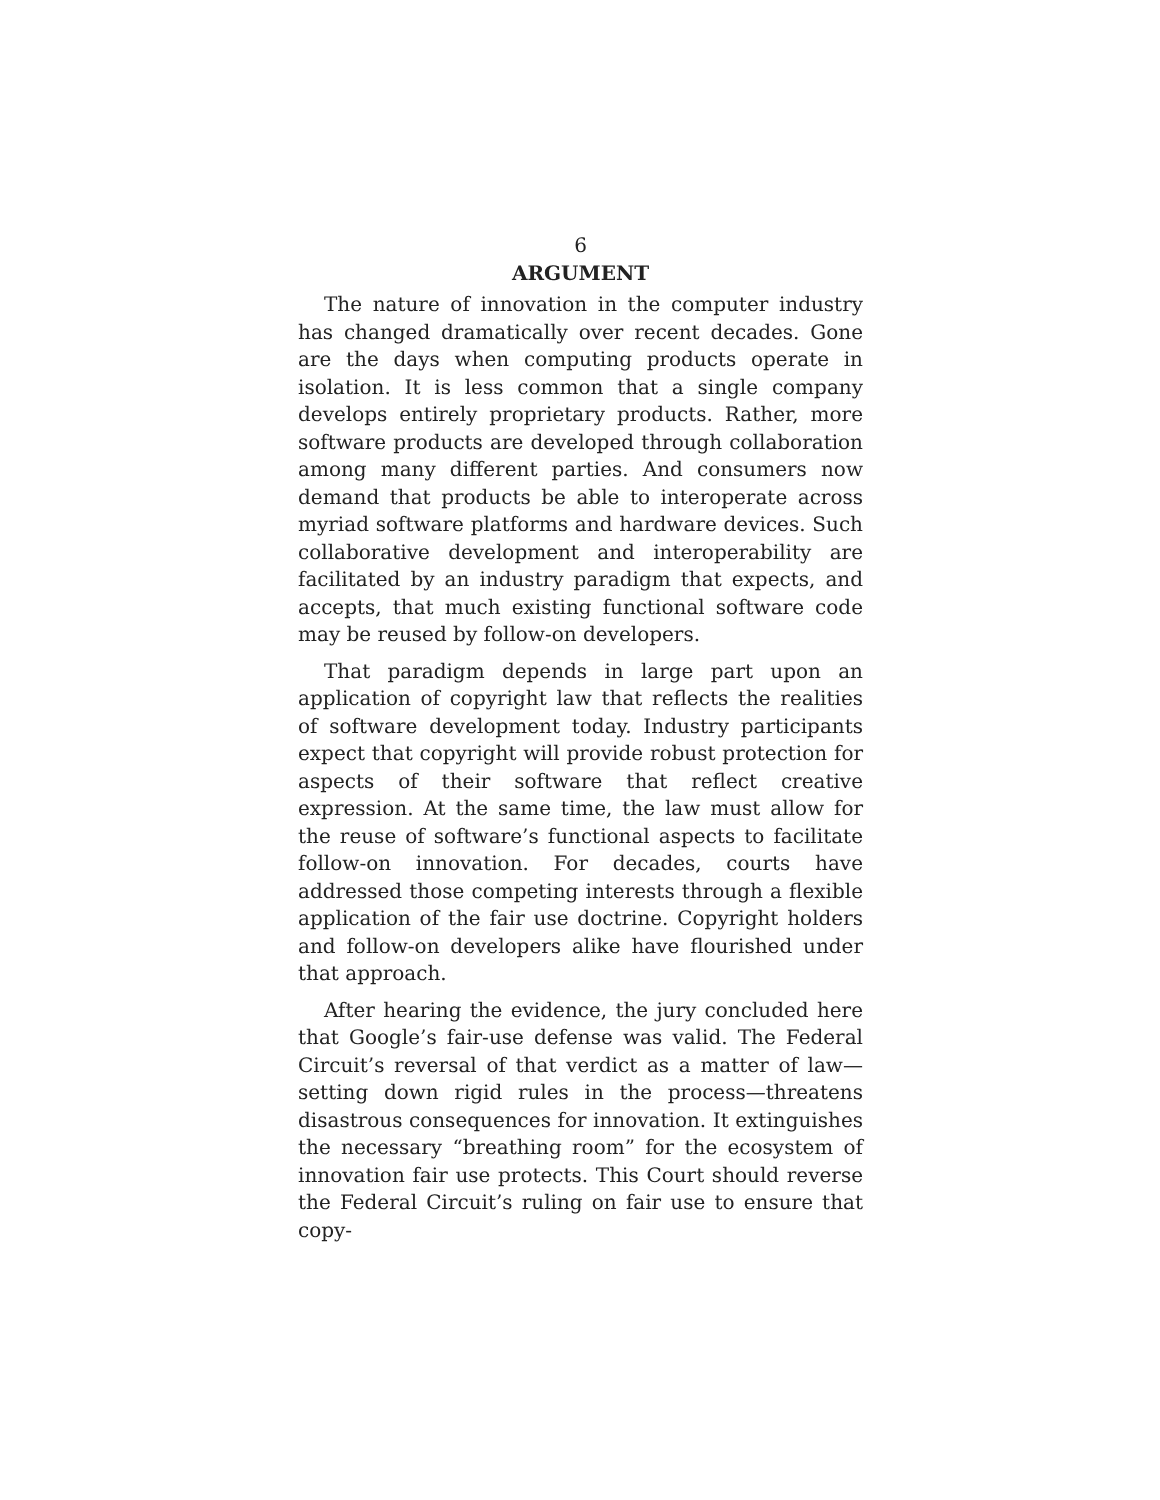6
ARGUMENT
The nature of innovation in the computer industry has changed dramatically over recent decades. Gone are the days when computing products operate in isolation. It is less common that a single company develops entirely proprietary products. Rather, more software products are developed through collaboration among many different parties. And consumers now demand that products be able to interoperate across myriad software platforms and hardware devices. Such collaborative development and interoperability are facilitated by an industry paradigm that expects, and accepts, that much existing functional software code may be reused by follow-on developers.
That paradigm depends in large part upon an application of copyright law that reflects the realities of software development today. Industry participants expect that copyright will provide robust protection for aspects of their software that reflect creative expression. At the same time, the law must allow for the reuse of software’s functional aspects to facilitate follow-on innovation. For decades, courts have addressed those competing interests through a flexible application of the fair use doctrine. Copyright holders and follow-on developers alike have flourished under that approach.
After hearing the evidence, the jury concluded here that Google’s fair-use defense was valid. The Federal Circuit’s reversal of that verdict as a matter of law—setting down rigid rules in the process—threatens disastrous consequences for innovation. It extinguishes the necessary “breathing room” for the ecosystem of innovation fair use protects. This Court should reverse the Federal Circuit’s ruling on fair use to ensure that copy-